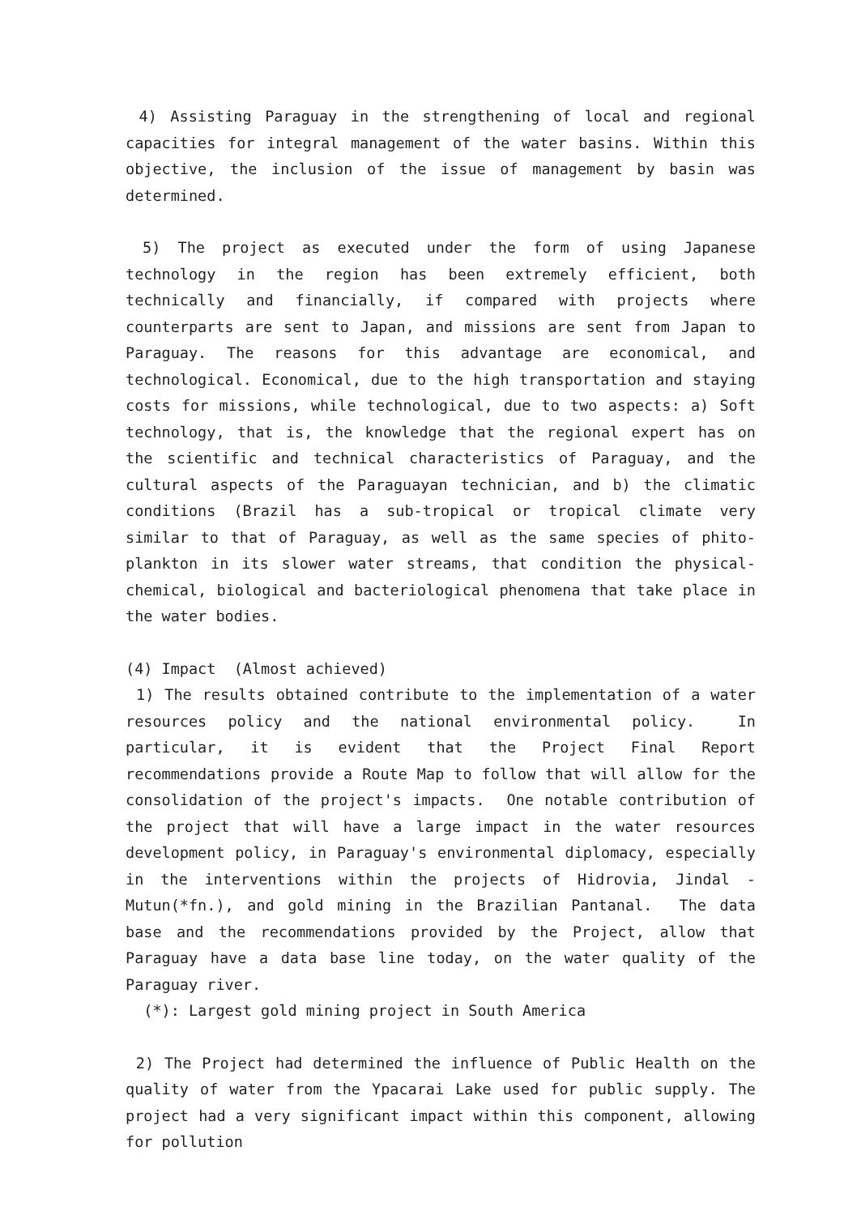4) Assisting Paraguay in the strengthening of local and regional capacities for integral management of the water basins. Within this objective, the inclusion of the issue of management by basin was determined.
5) The project as executed under the form of using Japanese technology in the region has been extremely efficient, both technically and financially, if compared with projects where counterparts are sent to Japan, and missions are sent from Japan to Paraguay. The reasons for this advantage are economical, and technological. Economical, due to the high transportation and staying costs for missions, while technological, due to two aspects: a) Soft technology, that is, the knowledge that the regional expert has on the scientific and technical characteristics of Paraguay, and the cultural aspects of the Paraguayan technician, and b) the climatic conditions (Brazil has a sub-tropical or tropical climate very similar to that of Paraguay, as well as the same species of phito-plankton in its slower water streams, that condition the physical-chemical, biological and bacteriological phenomena that take place in the water bodies.
(4) Impact (Almost achieved)
1) The results obtained contribute to the implementation of a water resources policy and the national environmental policy. In particular, it is evident that the Project Final Report recommendations provide a Route Map to follow that will allow for the consolidation of the project's impacts. One notable contribution of the project that will have a large impact in the water resources development policy, in Paraguay's environmental diplomacy, especially in the interventions within the projects of Hidrovia, Jindal - Mutun(*fn.), and gold mining in the Brazilian Pantanal. The data base and the recommendations provided by the Project, allow that Paraguay have a data base line today, on the water quality of the Paraguay river.
(*): Largest gold mining project in South America
2) The Project had determined the influence of Public Health on the quality of water from the Ypacarai Lake used for public supply. The project had a very significant impact within this component, allowing for pollution